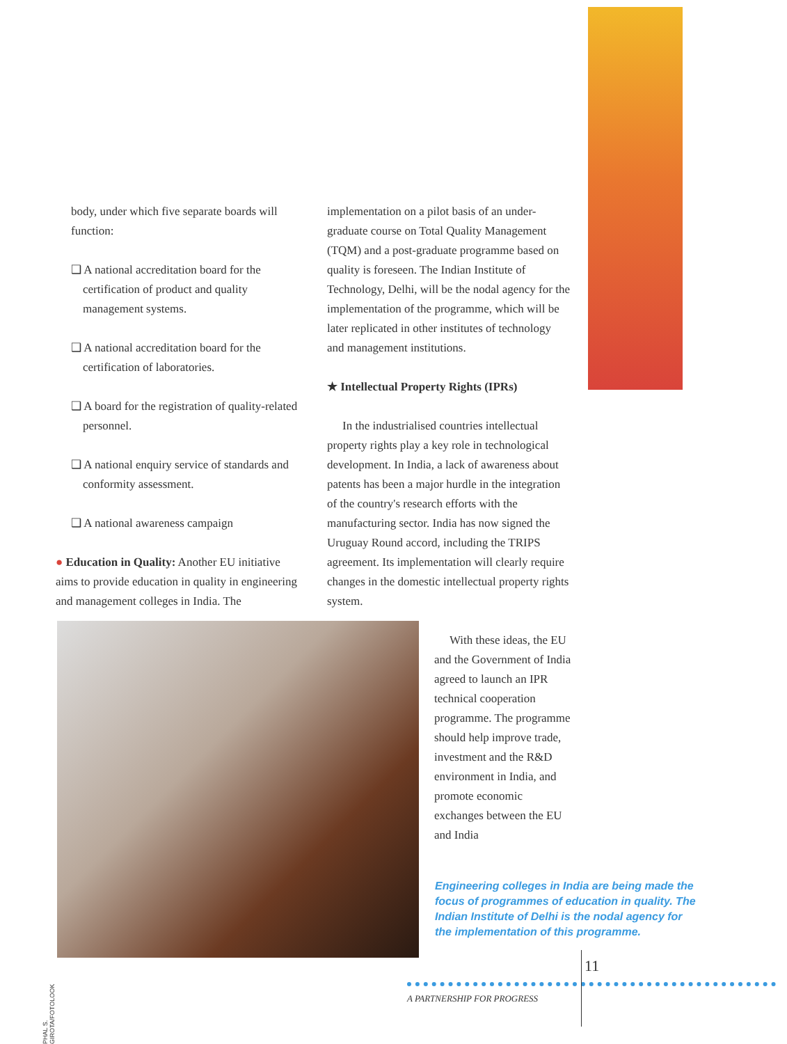body, under which five separate boards will function:
❑ A national accreditation board for the certification of product and quality management systems.
❑ A national accreditation board for the certification of laboratories.
❑ A board for the registration of quality-related personnel.
❑ A national enquiry service of standards and conformity assessment.
❑ A national awareness campaign
● Education in Quality: Another EU initiative aims to provide education in quality in engineering and management colleges in India. The
implementation on a pilot basis of an under-graduate course on Total Quality Management (TQM) and a post-graduate programme based on quality is foreseen. The Indian Institute of Technology, Delhi, will be the nodal agency for the implementation of the programme, which will be later replicated in other institutes of technology and management institutions.
★ Intellectual Property Rights (IPRs)
In the industrialised countries intellectual property rights play a key role in technological development. In India, a lack of awareness about patents has been a major hurdle in the integration of the country's research efforts with the manufacturing sector. India has now signed the Uruguay Round accord, including the TRIPS agreement. Its implementation will clearly require changes in the domestic intellectual property rights system.
With these ideas, the EU and the Government of India agreed to launch an IPR technical cooperation programme. The programme should help improve trade, investment and the R&D environment in India, and promote economic exchanges between the EU and India
PHAL S. GIROTA/FOTOLOOK
Engineering colleges in India are being made the focus of programmes of education in quality. The Indian Institute of Delhi is the nodal agency for the implementation of this programme.
11
A PARTNERSHIP FOR PROGRESS